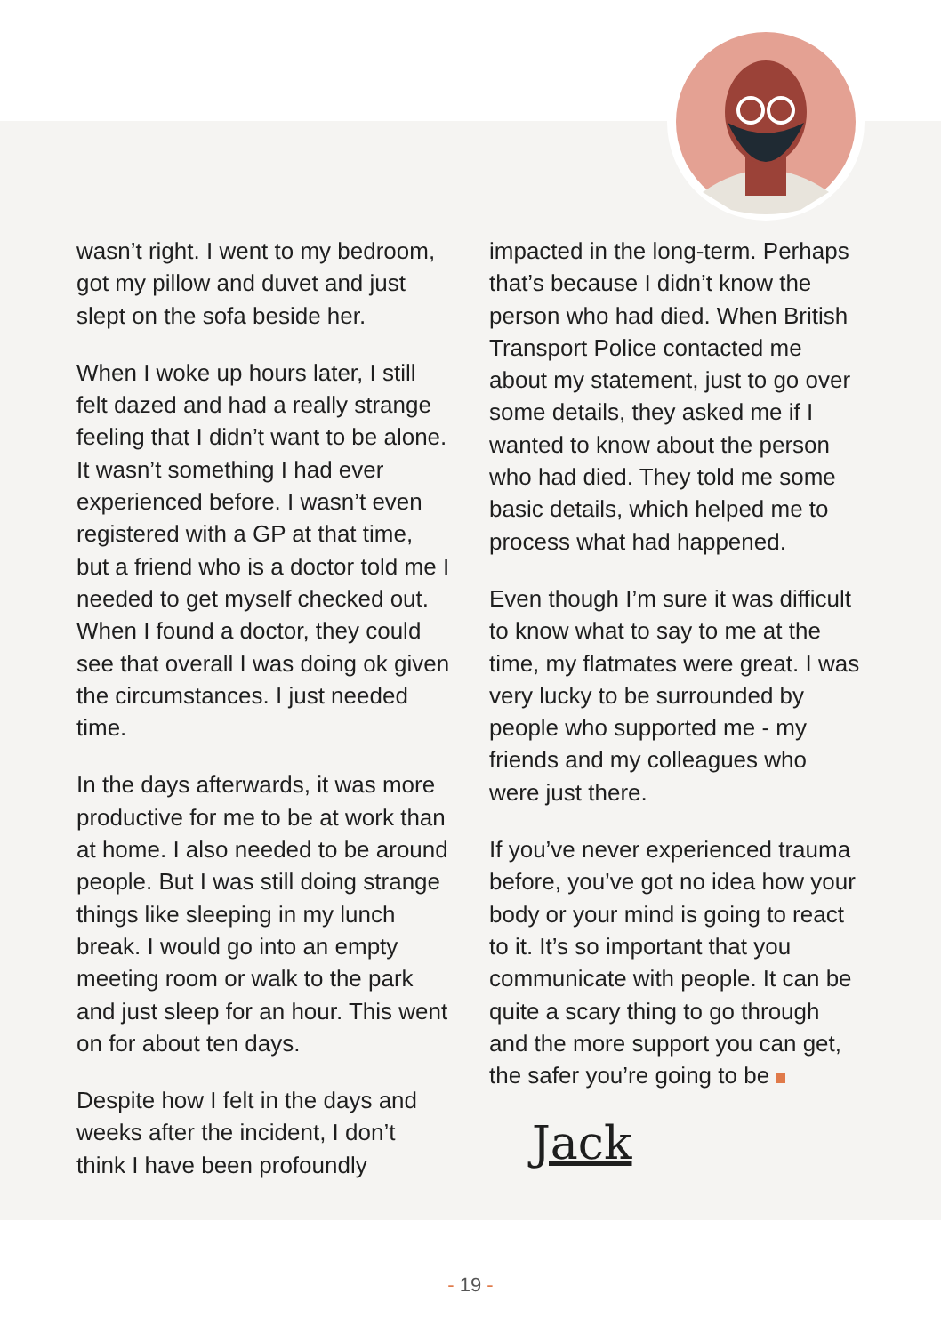wasn’t right. I went to my bedroom, got my pillow and duvet and just slept on the sofa beside her.
When I woke up hours later, I still felt dazed and had a really strange feeling that I didn’t want to be alone. It wasn’t something I had ever experienced before. I wasn’t even registered with a GP at that time, but a friend who is a doctor told me I needed to get myself checked out. When I found a doctor, they could see that overall I was doing ok given the circumstances. I just needed time.
In the days afterwards, it was more productive for me to be at work than at home. I also needed to be around people. But I was still doing strange things like sleeping in my lunch break. I would go into an empty meeting room or walk to the park and just sleep for an hour. This went on for about ten days.
Despite how I felt in the days and weeks after the incident, I don’t think I have been profoundly
impacted in the long-term. Perhaps that’s because I didn’t know the person who had died. When British Transport Police contacted me about my statement, just to go over some details, they asked me if I wanted to know about the person who had died. They told me some basic details, which helped me to process what had happened.
Even though I’m sure it was difficult to know what to say to me at the time, my flatmates were great. I was very lucky to be surrounded by people who supported me - my friends and my colleagues who were just there.
If you’ve never experienced trauma before, you’ve got no idea how your body or your mind is going to react to it. It’s so important that you communicate with people. It can be quite a scary thing to go through and the more support you can get, the safer you’re going to be
Jack
- 19 -